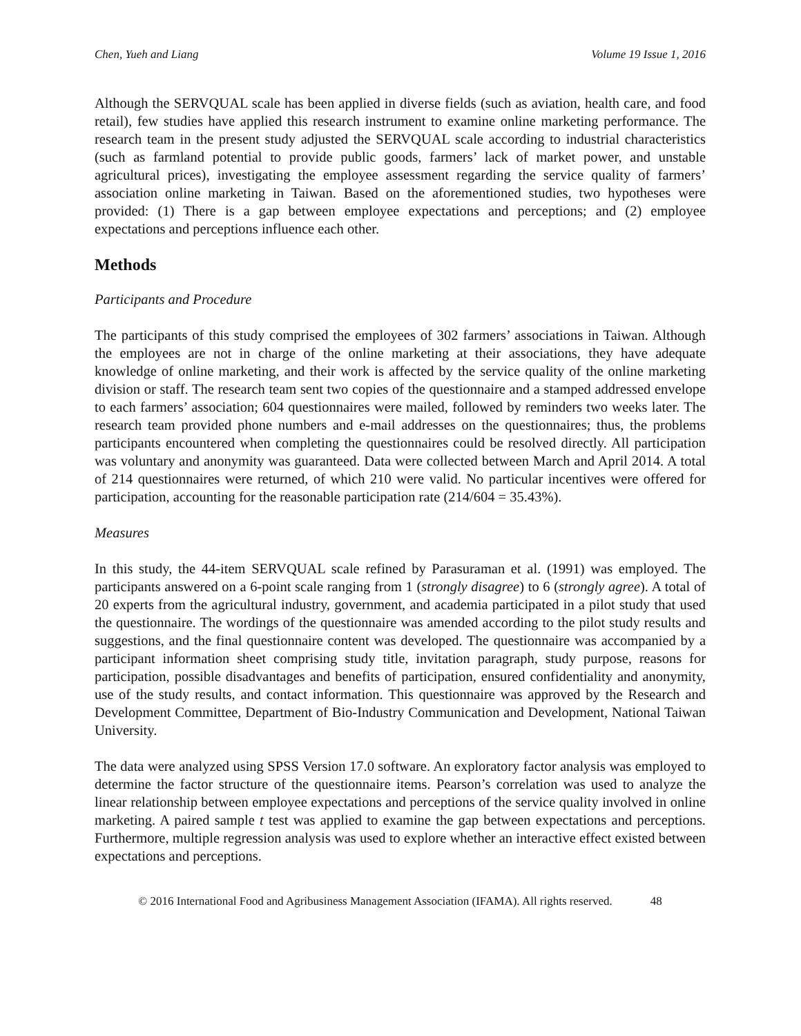Chen, Yueh and Liang Volume 19 Issue 1, 2016
Although the SERVQUAL scale has been applied in diverse fields (such as aviation, health care, and food retail), few studies have applied this research instrument to examine online marketing performance. The research team in the present study adjusted the SERVQUAL scale according to industrial characteristics (such as farmland potential to provide public goods, farmers’ lack of market power, and unstable agricultural prices), investigating the employee assessment regarding the service quality of farmers’ association online marketing in Taiwan. Based on the aforementioned studies, two hypotheses were provided: (1) There is a gap between employee expectations and perceptions; and (2) employee expectations and perceptions influence each other.
Methods
Participants and Procedure
The participants of this study comprised the employees of 302 farmers’ associations in Taiwan. Although the employees are not in charge of the online marketing at their associations, they have adequate knowledge of online marketing, and their work is affected by the service quality of the online marketing division or staff. The research team sent two copies of the questionnaire and a stamped addressed envelope to each farmers’ association; 604 questionnaires were mailed, followed by reminders two weeks later. The research team provided phone numbers and e-mail addresses on the questionnaires; thus, the problems participants encountered when completing the questionnaires could be resolved directly. All participation was voluntary and anonymity was guaranteed. Data were collected between March and April 2014. A total of 214 questionnaires were returned, of which 210 were valid. No particular incentives were offered for participation, accounting for the reasonable participation rate (214/604 = 35.43%).
Measures
In this study, the 44-item SERVQUAL scale refined by Parasuraman et al. (1991) was employed. The participants answered on a 6-point scale ranging from 1 (strongly disagree) to 6 (strongly agree). A total of 20 experts from the agricultural industry, government, and academia participated in a pilot study that used the questionnaire. The wordings of the questionnaire was amended according to the pilot study results and suggestions, and the final questionnaire content was developed. The questionnaire was accompanied by a participant information sheet comprising study title, invitation paragraph, study purpose, reasons for participation, possible disadvantages and benefits of participation, ensured confidentiality and anonymity, use of the study results, and contact information. This questionnaire was approved by the Research and Development Committee, Department of Bio-Industry Communication and Development, National Taiwan University.
The data were analyzed using SPSS Version 17.0 software. An exploratory factor analysis was employed to determine the factor structure of the questionnaire items. Pearson’s correlation was used to analyze the linear relationship between employee expectations and perceptions of the service quality involved in online marketing. A paired sample t test was applied to examine the gap between expectations and perceptions. Furthermore, multiple regression analysis was used to explore whether an interactive effect existed between expectations and perceptions.
© 2016 International Food and Agribusiness Management Association (IFAMA). All rights reserved. 48